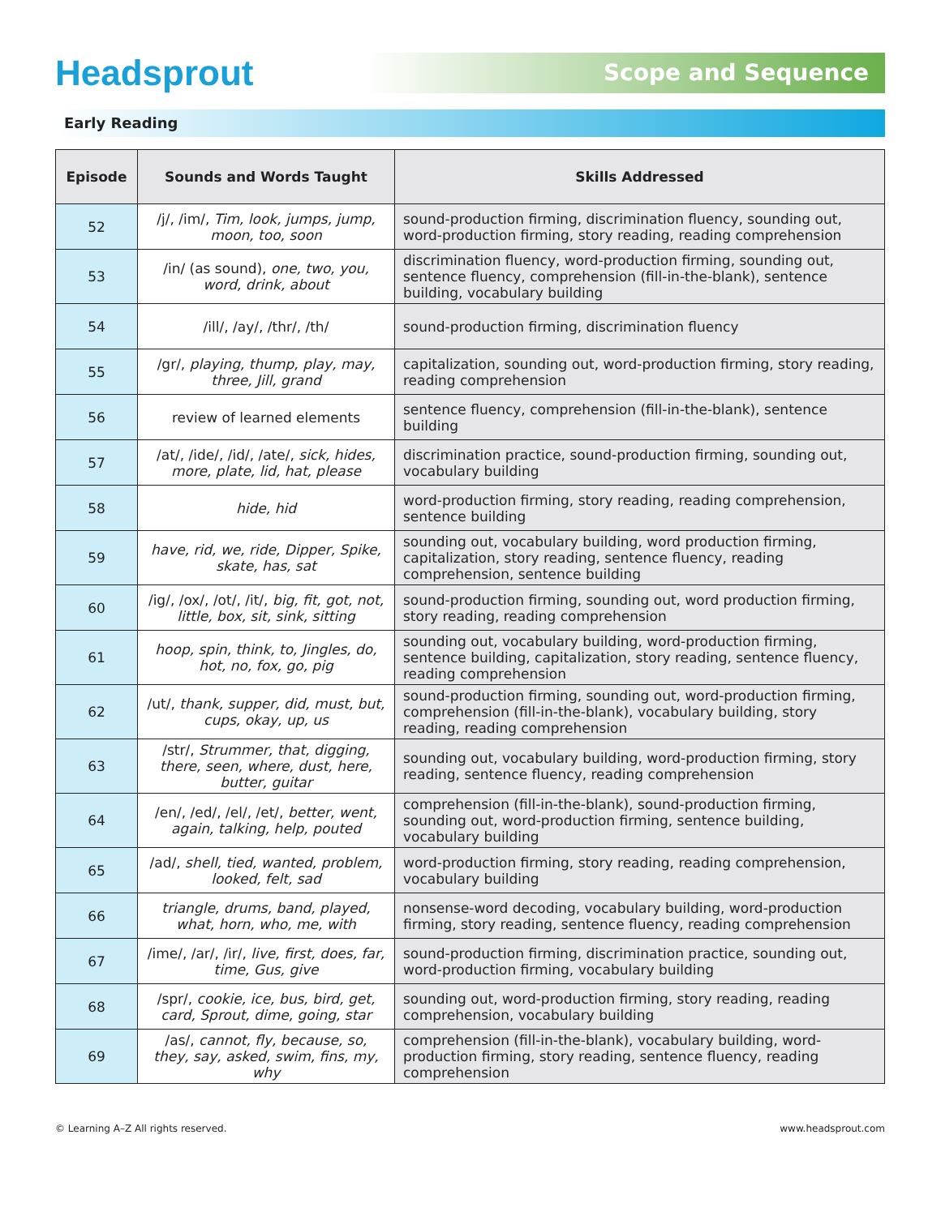Headsprout
Scope and Sequence
Early Reading
| Episode | Sounds and Words Taught | Skills Addressed |
| --- | --- | --- |
| 52 | /j/, /im/, Tim, look, jumps, jump, moon, too, soon | sound-production firming, discrimination fluency, sounding out, word-production firming, story reading, reading comprehension |
| 53 | /in/ (as sound), one, two, you, word, drink, about | discrimination fluency, word-production firming, sounding out, sentence fluency, comprehension (fill-in-the-blank), sentence building, vocabulary building |
| 54 | /ill/, /ay/, /thr/, /th/ | sound-production firming, discrimination fluency |
| 55 | /gr/, playing, thump, play, may, three, Jill, grand | capitalization, sounding out, word-production firming, story reading, reading comprehension |
| 56 | review of learned elements | sentence fluency, comprehension (fill-in-the-blank), sentence building |
| 57 | /at/, /ide/, /id/, /ate/, sick, hides, more, plate, lid, hat, please | discrimination practice, sound-production firming, sounding out, vocabulary building |
| 58 | hide, hid | word-production firming, story reading, reading comprehension, sentence building |
| 59 | have, rid, we, ride, Dipper, Spike, skate, has, sat | sounding out, vocabulary building, word production firming, capitalization, story reading, sentence fluency, reading comprehension, sentence building |
| 60 | /ig/, /ox/, /ot/, /it/, big, fit, got, not, little, box, sit, sink, sitting | sound-production firming, sounding out, word production firming, story reading, reading comprehension |
| 61 | hoop, spin, think, to, Jingles, do, hot, no, fox, go, pig | sounding out, vocabulary building, word-production firming, sentence building, capitalization, story reading, sentence fluency, reading comprehension |
| 62 | /ut/, thank, supper, did, must, but, cups, okay, up, us | sound-production firming, sounding out, word-production firming, comprehension (fill-in-the-blank), vocabulary building, story reading, reading comprehension |
| 63 | /str/, Strummer, that, digging, there, seen, where, dust, here, butter, guitar | sounding out, vocabulary building, word-production firming, story reading, sentence fluency, reading comprehension |
| 64 | /en/, /ed/, /el/, /et/, better, went, again, talking, help, pouted | comprehension (fill-in-the-blank), sound-production firming, sounding out, word-production firming, sentence building, vocabulary building |
| 65 | /ad/, shell, tied, wanted, problem, looked, felt, sad | word-production firming, story reading, reading comprehension, vocabulary building |
| 66 | triangle, drums, band, played, what, horn, who, me, with | nonsense-word decoding, vocabulary building, word-production firming, story reading, sentence fluency, reading comprehension |
| 67 | /ime/, /ar/, /ir/, live, first, does, far, time, Gus, give | sound-production firming, discrimination practice, sounding out, word-production firming, vocabulary building |
| 68 | /spr/, cookie, ice, bus, bird, get, card, Sprout, dime, going, star | sounding out, word-production firming, story reading, reading comprehension, vocabulary building |
| 69 | /as/, cannot, fly, because, so, they, say, asked, swim, fins, my, why | comprehension (fill-in-the-blank), vocabulary building, word-production firming, story reading, sentence fluency, reading comprehension |
© Learning A–Z All rights reserved. www.headsprout.com